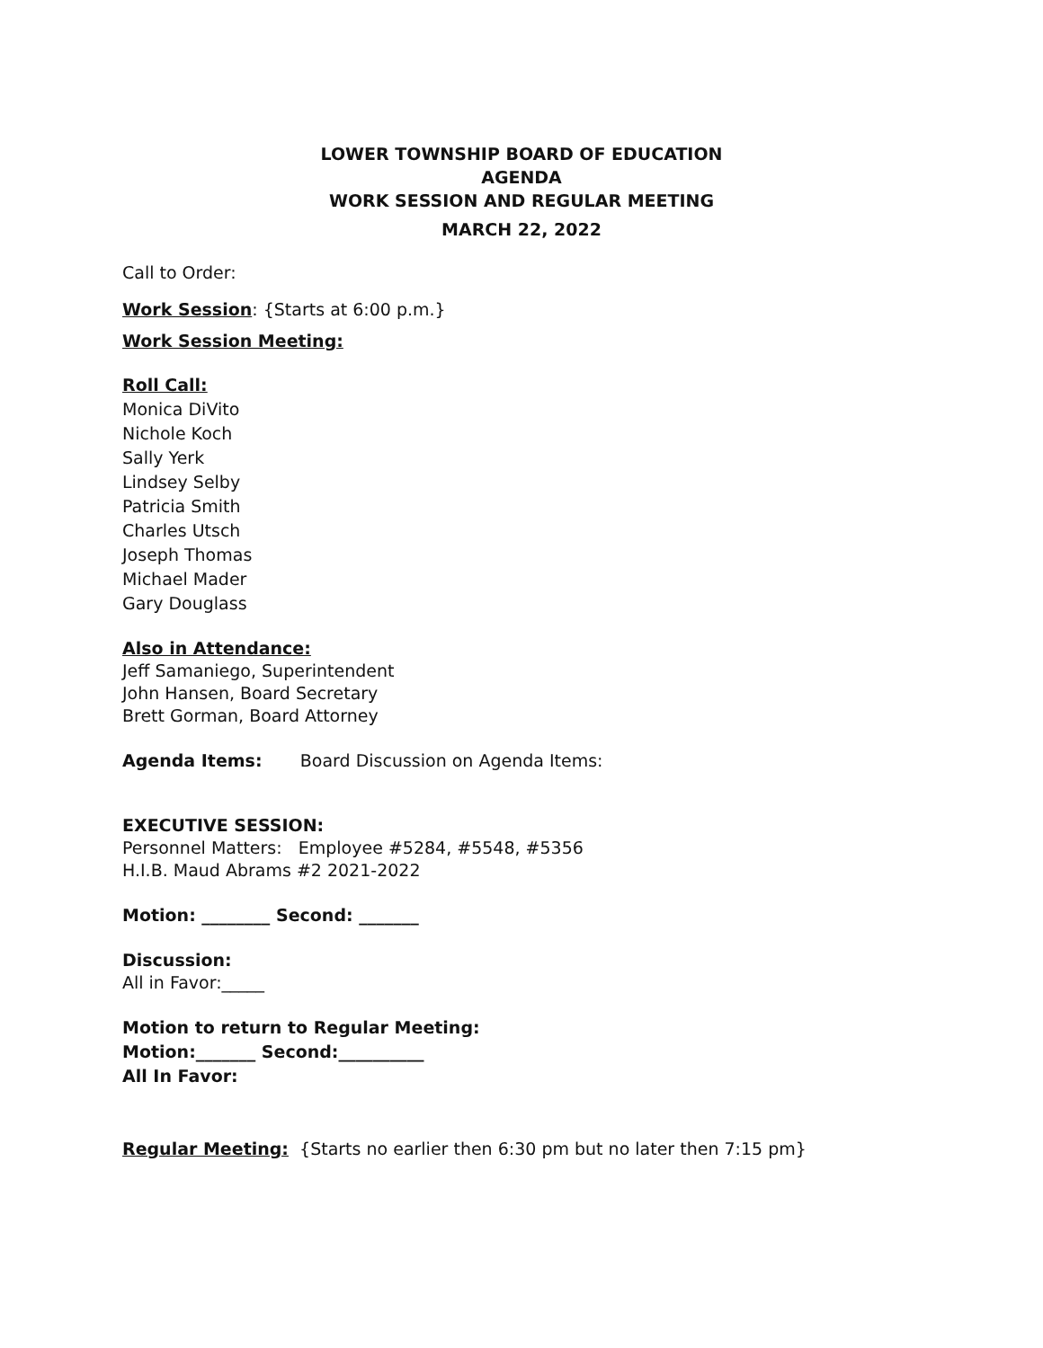LOWER TOWNSHIP BOARD OF EDUCATION
AGENDA
WORK SESSION AND REGULAR MEETING
MARCH 22, 2022
Call to Order:
Work Session: {Starts at 6:00 p.m.}
Work Session Meeting:
Roll Call:
Monica DiVito
Nichole Koch
Sally Yerk
Lindsey Selby
Patricia Smith
Charles Utsch
Joseph Thomas
Michael Mader
Gary Douglass
Also in Attendance:
Jeff Samaniego, Superintendent
John Hansen, Board Secretary
Brett Gorman, Board Attorney
Agenda Items: Board Discussion on Agenda Items:
EXECUTIVE SESSION:
Personnel Matters: Employee #5284, #5548, #5356
H.I.B. Maud Abrams #2 2021-2022
Motion: ________ Second: _______
Discussion:
All in Favor:_____
Motion to return to Regular Meeting:
Motion:_______ Second:__________
All In Favor:
Regular Meeting: {Starts no earlier then 6:30 pm but no later then 7:15 pm}